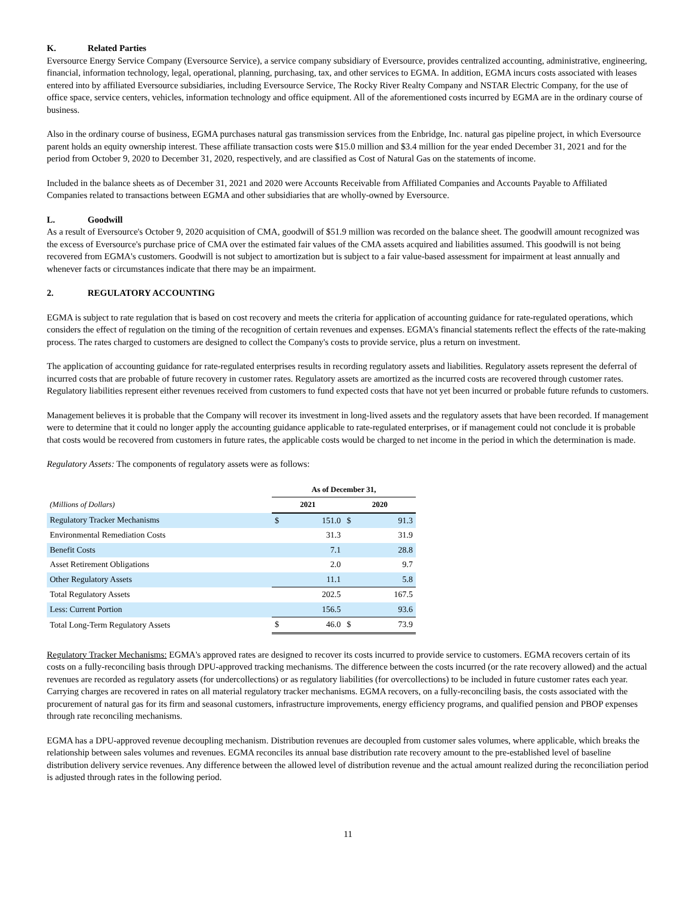K. Related Parties
Eversource Energy Service Company (Eversource Service), a service company subsidiary of Eversource, provides centralized accounting, administrative, engineering, financial, information technology, legal, operational, planning, purchasing, tax, and other services to EGMA. In addition, EGMA incurs costs associated with leases entered into by affiliated Eversource subsidiaries, including Eversource Service, The Rocky River Realty Company and NSTAR Electric Company, for the use of office space, service centers, vehicles, information technology and office equipment. All of the aforementioned costs incurred by EGMA are in the ordinary course of business.
Also in the ordinary course of business, EGMA purchases natural gas transmission services from the Enbridge, Inc. natural gas pipeline project, in which Eversource parent holds an equity ownership interest. These affiliate transaction costs were $15.0 million and $3.4 million for the year ended December 31, 2021 and for the period from October 9, 2020 to December 31, 2020, respectively, and are classified as Cost of Natural Gas on the statements of income.
Included in the balance sheets as of December 31, 2021 and 2020 were Accounts Receivable from Affiliated Companies and Accounts Payable to Affiliated Companies related to transactions between EGMA and other subsidiaries that are wholly-owned by Eversource.
L. Goodwill
As a result of Eversource's October 9, 2020 acquisition of CMA, goodwill of $51.9 million was recorded on the balance sheet. The goodwill amount recognized was the excess of Eversource's purchase price of CMA over the estimated fair values of the CMA assets acquired and liabilities assumed. This goodwill is not being recovered from EGMA's customers. Goodwill is not subject to amortization but is subject to a fair value-based assessment for impairment at least annually and whenever facts or circumstances indicate that there may be an impairment.
2. REGULATORY ACCOUNTING
EGMA is subject to rate regulation that is based on cost recovery and meets the criteria for application of accounting guidance for rate-regulated operations, which considers the effect of regulation on the timing of the recognition of certain revenues and expenses. EGMA's financial statements reflect the effects of the rate-making process. The rates charged to customers are designed to collect the Company's costs to provide service, plus a return on investment.
The application of accounting guidance for rate-regulated enterprises results in recording regulatory assets and liabilities. Regulatory assets represent the deferral of incurred costs that are probable of future recovery in customer rates. Regulatory assets are amortized as the incurred costs are recovered through customer rates. Regulatory liabilities represent either revenues received from customers to fund expected costs that have not yet been incurred or probable future refunds to customers.
Management believes it is probable that the Company will recover its investment in long-lived assets and the regulatory assets that have been recorded. If management were to determine that it could no longer apply the accounting guidance applicable to rate-regulated enterprises, or if management could not conclude it is probable that costs would be recovered from customers in future rates, the applicable costs would be charged to net income in the period in which the determination is made.
Regulatory Assets: The components of regulatory assets were as follows:
| | As of December 31, | | | |
| --- | --- | --- | --- | --- |
| (Millions of Dollars) | 2021 | | 2020 | |
| Regulatory Tracker Mechanisms | $ | 151.0 | $ | 91.3 |
| Environmental Remediation Costs | | 31.3 | | 31.9 |
| Benefit Costs | | 7.1 | | 28.8 |
| Asset Retirement Obligations | | 2.0 | | 9.7 |
| Other Regulatory Assets | | 11.1 | | 5.8 |
| Total Regulatory Assets | | 202.5 | | 167.5 |
| Less: Current Portion | | 156.5 | | 93.6 |
| Total Long-Term Regulatory Assets | $ | 46.0 | $ | 73.9 |
Regulatory Tracker Mechanisms: EGMA's approved rates are designed to recover its costs incurred to provide service to customers. EGMA recovers certain of its costs on a fully-reconciling basis through DPU-approved tracking mechanisms. The difference between the costs incurred (or the rate recovery allowed) and the actual revenues are recorded as regulatory assets (for undercollections) or as regulatory liabilities (for overcollections) to be included in future customer rates each year. Carrying charges are recovered in rates on all material regulatory tracker mechanisms. EGMA recovers, on a fully-reconciling basis, the costs associated with the procurement of natural gas for its firm and seasonal customers, infrastructure improvements, energy efficiency programs, and qualified pension and PBOP expenses through rate reconciling mechanisms.
EGMA has a DPU-approved revenue decoupling mechanism. Distribution revenues are decoupled from customer sales volumes, where applicable, which breaks the relationship between sales volumes and revenues. EGMA reconciles its annual base distribution rate recovery amount to the pre-established level of baseline distribution delivery service revenues. Any difference between the allowed level of distribution revenue and the actual amount realized during the reconciliation period is adjusted through rates in the following period.
11